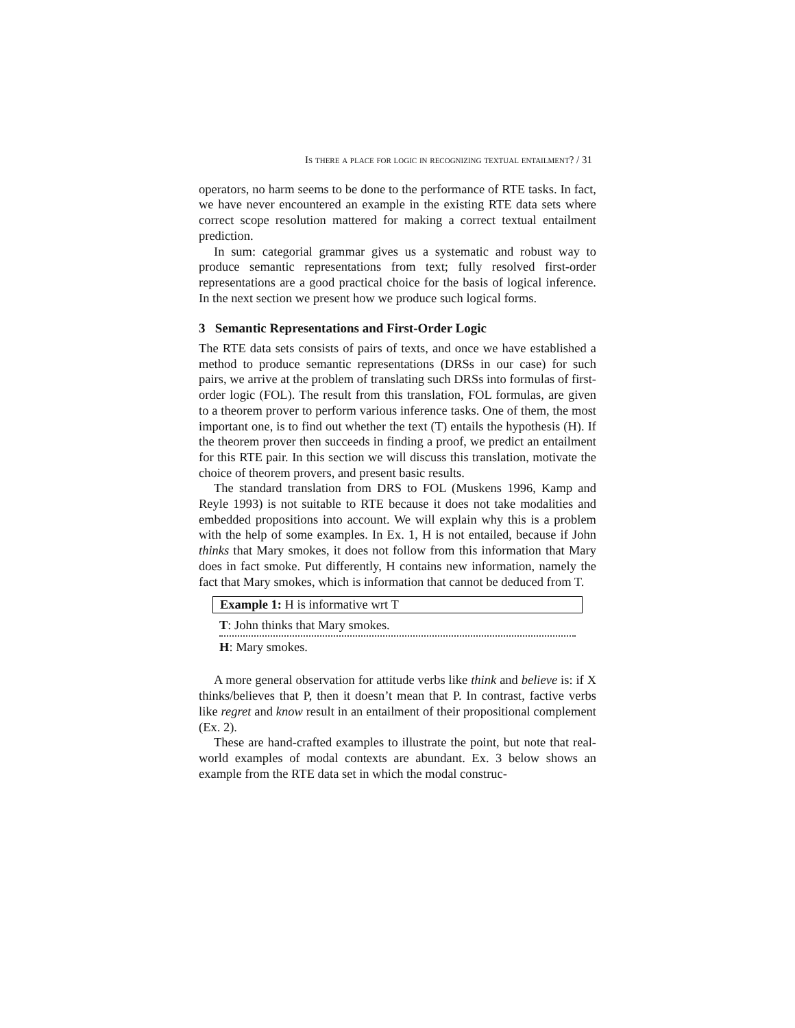Is there a place for logic in recognizing textual entailment? / 31
operators, no harm seems to be done to the performance of RTE tasks. In fact, we have never encountered an example in the existing RTE data sets where correct scope resolution mattered for making a correct textual entailment prediction.
In sum: categorial grammar gives us a systematic and robust way to produce semantic representations from text; fully resolved first-order representations are a good practical choice for the basis of logical inference. In the next section we present how we produce such logical forms.
3 Semantic Representations and First-Order Logic
The RTE data sets consists of pairs of texts, and once we have established a method to produce semantic representations (DRSs in our case) for such pairs, we arrive at the problem of translating such DRSs into formulas of first-order logic (FOL). The result from this translation, FOL formulas, are given to a theorem prover to perform various inference tasks. One of them, the most important one, is to find out whether the text (T) entails the hypothesis (H). If the theorem prover then succeeds in finding a proof, we predict an entailment for this RTE pair. In this section we will discuss this translation, motivate the choice of theorem provers, and present basic results.
The standard translation from DRS to FOL (Muskens 1996, Kamp and Reyle 1993) is not suitable to RTE because it does not take modalities and embedded propositions into account. We will explain why this is a problem with the help of some examples. In Ex. 1, H is not entailed, because if John thinks that Mary smokes, it does not follow from this information that Mary does in fact smoke. Put differently, H contains new information, namely the fact that Mary smokes, which is information that cannot be deduced from T.
Example 1: H is informative wrt T
T: John thinks that Mary smokes.
H: Mary smokes.
A more general observation for attitude verbs like think and believe is: if X thinks/believes that P, then it doesn’t mean that P. In contrast, factive verbs like regret and know result in an entailment of their propositional complement (Ex. 2).
These are hand-crafted examples to illustrate the point, but note that real-world examples of modal contexts are abundant. Ex. 3 below shows an example from the RTE data set in which the modal construc-